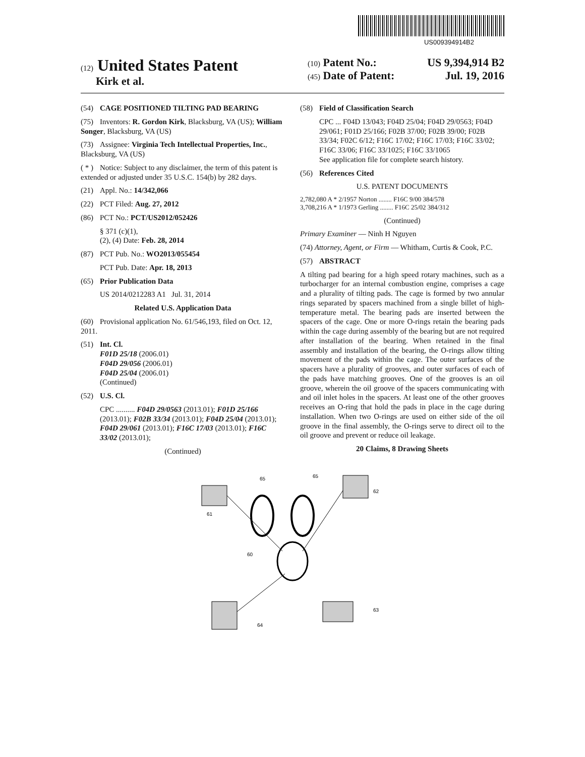US009394914B2
(12) United States Patent
Kirk et al.
(10) Patent No.: US 9,394,914 B2
(45) Date of Patent: Jul. 19, 2016
(54) CAGE POSITIONED TILTING PAD BEARING
(75) Inventors: R. Gordon Kirk, Blacksburg, VA (US); William Songer, Blacksburg, VA (US)
(73) Assignee: Virginia Tech Intellectual Properties, Inc., Blacksburg, VA (US)
( * ) Notice: Subject to any disclaimer, the term of this patent is extended or adjusted under 35 U.S.C. 154(b) by 282 days.
(21) Appl. No.: 14/342,066
(22) PCT Filed: Aug. 27, 2012
(86) PCT No.: PCT/US2012/052426
§ 371 (c)(1),
(2), (4) Date: Feb. 28, 2014
(87) PCT Pub. No.: WO2013/055454
PCT Pub. Date: Apr. 18, 2013
(65) Prior Publication Data
US 2014/0212283 A1 Jul. 31, 2014
Related U.S. Application Data
(60) Provisional application No. 61/546,193, filed on Oct. 12, 2011.
(51) Int. Cl.
F01D 25/18 (2006.01)
F04D 29/056 (2006.01)
F04D 25/04 (2006.01)
(Continued)
(52) U.S. Cl.
CPC .......... F04D 29/0563 (2013.01); F01D 25/166 (2013.01); F02B 33/34 (2013.01); F04D 25/04 (2013.01); F04D 29/061 (2013.01); F16C 17/03 (2013.01); F16C 33/02 (2013.01);
(Continued)
(58) Field of Classification Search
CPC ... F04D 13/043; F04D 25/04; F04D 29/0563; F04D 29/061; F01D 25/166; F02B 37/00; F02B 39/00; F02B 33/34; F02C 6/12; F16C 17/02; F16C 17/03; F16C 33/02; F16C 33/06; F16C 33/1025; F16C 33/1065
See application file for complete search history.
(56) References Cited
U.S. PATENT DOCUMENTS
2,782,080 A * 2/1957 Norton ........ F16C 9/00 384/578
3,708,216 A * 1/1973 Gerling ........ F16C 25/02 384/312
(Continued)
Primary Examiner — Ninh H Nguyen
(74) Attorney, Agent, or Firm — Whitham, Curtis & Cook, P.C.
(57) ABSTRACT
A tilting pad bearing for a high speed rotary machines, such as a turbocharger for an internal combustion engine, comprises a cage and a plurality of tilting pads. The cage is formed by two annular rings separated by spacers machined from a single billet of high-temperature metal. The bearing pads are inserted between the spacers of the cage. One or more O-rings retain the bearing pads within the cage during assembly of the bearing but are not required after installation of the bearing. When retained in the final assembly and installation of the bearing, the O-rings allow tilting movement of the pads within the cage. The outer surfaces of the spacers have a plurality of grooves, and outer surfaces of each of the pads have matching grooves. One of the grooves is an oil groove, wherein the oil groove of the spacers communicating with and oil inlet holes in the spacers. At least one of the other grooves receives an O-ring that hold the pads in place in the cage during installation. When two O-rings are used on either side of the oil groove in the final assembly, the O-rings serve to direct oil to the oil groove and prevent or reduce oil leakage.
20 Claims, 8 Drawing Sheets
65
65
62
61
60
63
64